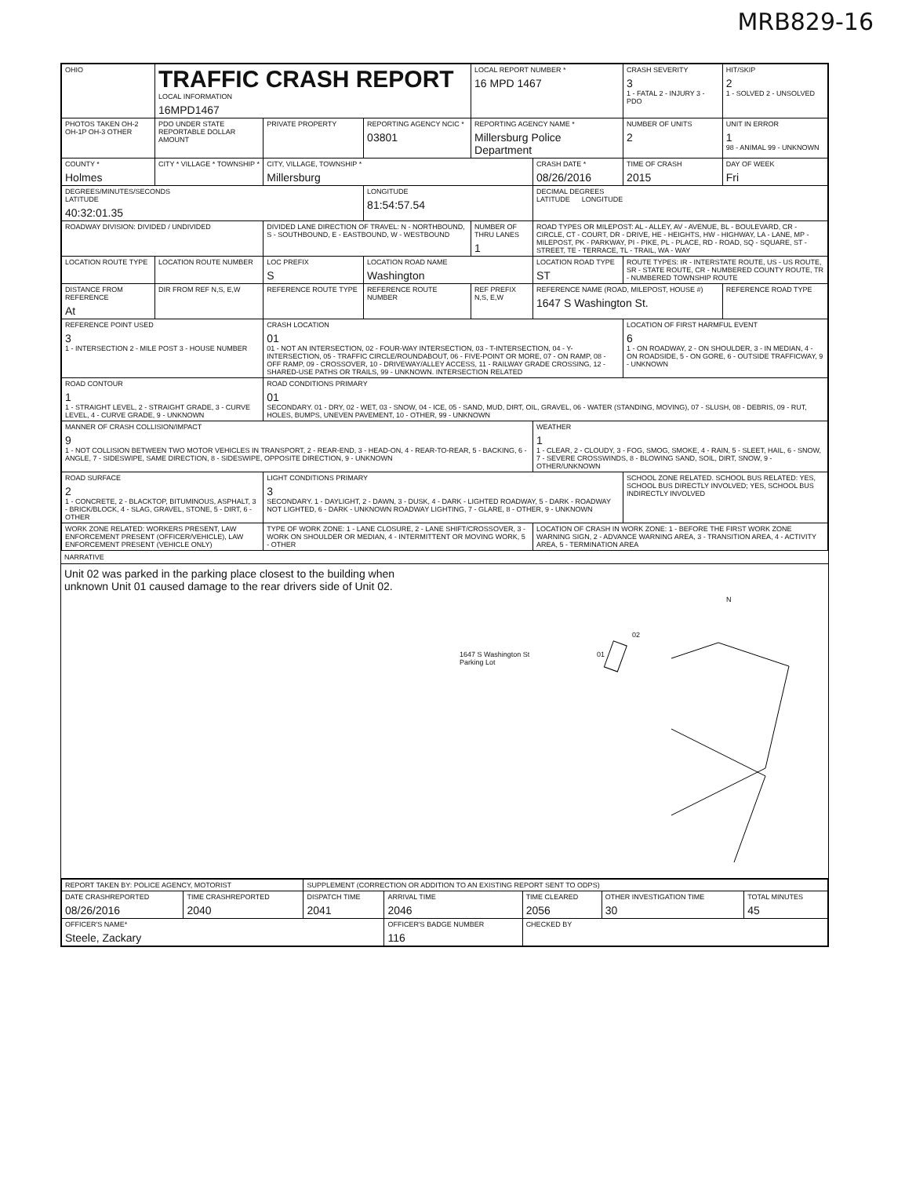MRB829-16
| OHIO | TRAFFIC CRASH REPORT LOCAL INFORMATION 16MPD1467 | | | LOCAL REPORT NUMBER * 16 MPD 1467 | | | CRASH SEVERITY 3 1 - FATAL 2 - INJURY 3 - PDO | HIT/SKIP 2 1 - SOLVED 2 - UNSOLVED |
| PHOTOS TAKEN OH-2 OH-1P OH-3 OTHER | PDO UNDER STATE REPORTABLE DOLLAR AMOUNT | PRIVATE PROPERTY | REPORTING AGENCY NCIC * 03801 | REPORTING AGENCY NAME * Millersburg Police Department | | | NUMBER OF UNITS 2 | UNIT IN ERROR 1 98 - ANIMAL 99 - UNKNOWN |
| COUNTY * Holmes | CITY * VILLAGE * TOWNSHIP * | CITY, VILLAGE, TOWNSHIP * Millersburg | | | | CRASH DATE * 08/26/2016 | TIME OF CRASH 2015 | DAY OF WEEK Fri |
| DEGREES/MINUTES/SECONDS LATITUDE 40:32:01.35 | | | LONGITUDE 81:54:57.54 | | DECIMAL DEGREES LATITUDE LONGITUDE | | | |
| ROADWAY DIVISION: DIVIDED / UNDIVIDED | | DIVIDED LANE DIRECTION OF TRAVEL: N - NORTHBOUND, S - SOUTHBOUND, E - EASTBOUND, W - WESTBOUND | | NUMBER OF THRU LANES 1 | ROAD TYPES OR MILEPOST: AL - ALLEY, AV - AVENUE, BL - BOULEVARD, CR - CIRCLE, CT - COURT, DR - DRIVE, HE - HEIGHTS, HW - HIGHWAY, LA - LANE, MP - MILEPOST, PK - PARKWAY, PI - PIKE, PL - PLACE, RD - ROAD, SQ - SQUARE, ST - STREET, TE - TERRACE, TL - TRAIL, WA - WAY | | | |
| LOCATION ROUTE TYPE | LOCATION ROUTE NUMBER | LOC PREFIX S | LOCATION ROAD NAME Washington | | | LOCATION ROAD TYPE ST | ROUTE TYPES: IR - INTERSTATE ROUTE, US - US ROUTE, SR - STATE ROUTE, CR - NUMBERED COUNTY ROUTE, TR - NUMBERED TOWNSHIP ROUTE | |
| DISTANCE FROM REFERENCE At | DIR FROM REF N,S, E,W | REFERENCE ROUTE TYPE | REFERENCE ROUTE NUMBER | REF PREFIX N,S, E,W | REFERENCE NAME (ROAD, MILEPOST, HOUSE #) 1647 S Washington St. | | | REFERENCE ROAD TYPE |
| REFERENCE POINT USED 3 1 - INTERSECTION 2 - MILE POST 3 - HOUSE NUMBER | | CRASH LOCATION 01 01 - NOT AN INTERSECTION, 02 - FOUR-WAY INTERSECTION, 03 - T-INTERSECTION, 04 - Y-INTERSECTION, 05 - TRAFFIC CIRCLE/ROUNDABOUT, 06 - FIVE-POINT OR MORE, 07 - ON RAMP, 08 - OFF RAMP, 09 - CROSSOVER, 10 - DRIVEWAY/ALLEY ACCESS, 11 - RAILWAY GRADE CROSSING, 12 - SHARED-USE PATHS OR TRAILS, 99 - UNKNOWN. INTERSECTION RELATED | | | | | LOCATION OF FIRST HARMFUL EVENT 6 1 - ON ROADWAY, 2 - ON SHOULDER, 3 - IN MEDIAN, 4 - ON ROADSIDE, 5 - ON GORE, 6 - OUTSIDE TRAFFICWAY, 9 - UNKNOWN | |
| ROAD CONTOUR 1 1 - STRAIGHT LEVEL, 2 - STRAIGHT GRADE, 3 - CURVE LEVEL, 4 - CURVE GRADE, 9 - UNKNOWN | | ROAD CONDITIONS PRIMARY 01 SECONDARY. 01 - DRY, 02 - WET, 03 - SNOW, 04 - ICE, 05 - SAND, MUD, DIRT, OIL, GRAVEL, 06 - WATER (STANDING, MOVING), 07 - SLUSH, 08 - DEBRIS, 09 - RUT, HOLES, BUMPS, UNEVEN PAVEMENT, 10 - OTHER, 99 - UNKNOWN | | | | | | |
| MANNER OF CRASH COLLISION/IMPACT 9 1 - NOT COLLISION BETWEEN TWO MOTOR VEHICLES IN TRANSPORT, 2 - REAR-END, 3 - HEAD-ON, 4 - REAR-TO-REAR, 5 - BACKING, 6 - ANGLE, 7 - SIDESWIPE, SAME DIRECTION, 8 - SIDESWIPE, OPPOSITE DIRECTION, 9 - UNKNOWN | | | | | WEATHER 1 1 - CLEAR, 2 - CLOUDY, 3 - FOG, SMOG, SMOKE, 4 - RAIN, 5 - SLEET, HAIL, 6 - SNOW, 7 - SEVERE CROSSWINDS, 8 - BLOWING SAND, SOIL, DIRT, SNOW, 9 - OTHER/UNKNOWN | | | |
| ROAD SURFACE 2 1 - CONCRETE, 2 - BLACKTOP, BITUMINOUS, ASPHALT, 3 - BRICK/BLOCK, 4 - SLAG, GRAVEL, STONE, 5 - DIRT, 6 - OTHER | | LIGHT CONDITIONS PRIMARY 3 SECONDARY. 1 - DAYLIGHT, 2 - DAWN, 3 - DUSK, 4 - DARK - LIGHTED ROADWAY, 5 - DARK - ROADWAY NOT LIGHTED, 6 - DARK - UNKNOWN ROADWAY LIGHTING, 7 - GLARE, 8 - OTHER, 9 - UNKNOWN | | | | | SCHOOL ZONE RELATED. SCHOOL BUS RELATED: YES, SCHOOL BUS DIRECTLY INVOLVED; YES, SCHOOL BUS INDIRECTLY INVOLVED | |
| WORK ZONE RELATED: WORKERS PRESENT, LAW ENFORCEMENT PRESENT (OFFICER/VEHICLE), LAW ENFORCEMENT PRESENT (VEHICLE ONLY) | | TYPE OF WORK ZONE: 1 - LANE CLOSURE, 2 - LANE SHIFT/CROSSOVER, 3 - WORK ON SHOULDER OR MEDIAN, 4 - INTERMITTENT OR MOVING WORK, 5 - OTHER | | | | LOCATION OF CRASH IN WORK ZONE: 1 - BEFORE THE FIRST WORK ZONE WARNING SIGN, 2 - ADVANCE WARNING AREA, 3 - TRANSITION AREA, 4 - ACTIVITY AREA, 5 - TERMINATION AREA | | |
NARRATIVE
Unit 02 was parked in the parking place closest to the building when unknown Unit 01 caused damage to the rear drivers side of Unit 02.
1647 S Washington St
Parking Lot
02
01
N
| REPORT TAKEN BY: POLICE AGENCY, MOTORIST | | SUPPLEMENT (CORRECTION OR ADDITION TO AN EXISTING REPORT SENT TO ODPS) | | | | |
| DATE CRASHREPORTED 08/26/2016 | TIME CRASHREPORTED 2040 | DISPATCH TIME 2041 | ARRIVAL TIME 2046 | TIME CLEARED 2056 | OTHER INVESTIGATION TIME 30 | TOTAL MINUTES 45 |
| OFFICER'S NAME* Steele, Zackary | | | OFFICER'S BADGE NUMBER 116 | CHECKED BY | | |